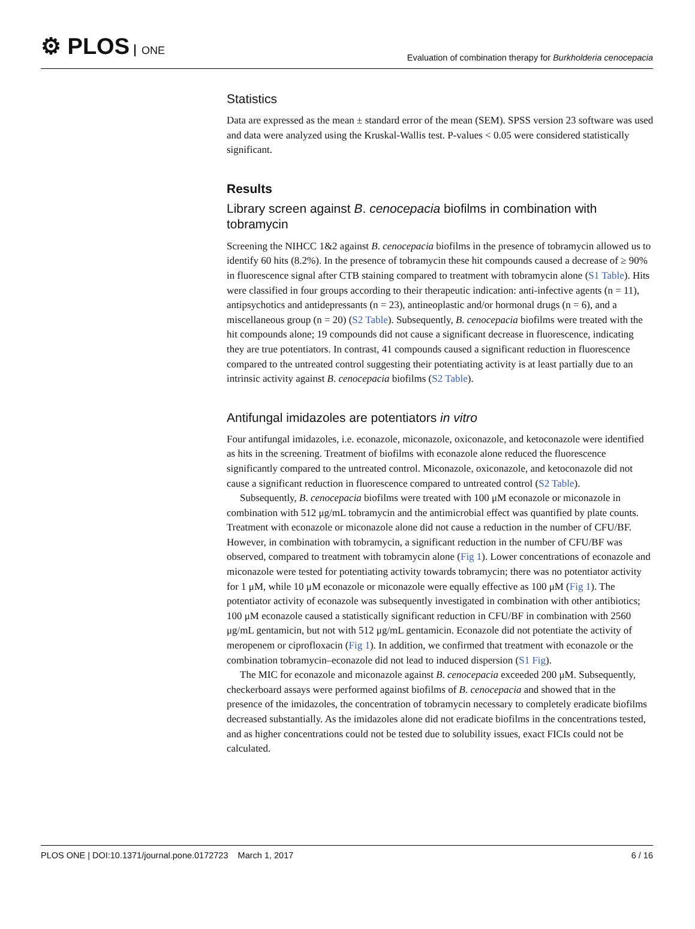⚙ PLOS ONE
Evaluation of combination therapy for Burkholderia cenocepacia
Statistics
Data are expressed as the mean ± standard error of the mean (SEM). SPSS version 23 software was used and data were analyzed using the Kruskal-Wallis test. P-values < 0.05 were considered statistically significant.
Results
Library screen against B. cenocepacia biofilms in combination with tobramycin
Screening the NIHCC 1&2 against B. cenocepacia biofilms in the presence of tobramycin allowed us to identify 60 hits (8.2%). In the presence of tobramycin these hit compounds caused a decrease of ≥ 90% in fluorescence signal after CTB staining compared to treatment with tobramycin alone (S1 Table). Hits were classified in four groups according to their therapeutic indication: anti-infective agents (n = 11), antipsychotics and antidepressants (n = 23), antineoplastic and/or hormonal drugs (n = 6), and a miscellaneous group (n = 20) (S2 Table). Subsequently, B. cenocepacia biofilms were treated with the hit compounds alone; 19 compounds did not cause a significant decrease in fluorescence, indicating they are true potentiators. In contrast, 41 compounds caused a significant reduction in fluorescence compared to the untreated control suggesting their potentiating activity is at least partially due to an intrinsic activity against B. cenocepacia biofilms (S2 Table).
Antifungal imidazoles are potentiators in vitro
Four antifungal imidazoles, i.e. econazole, miconazole, oxiconazole, and ketoconazole were identified as hits in the screening. Treatment of biofilms with econazole alone reduced the fluorescence significantly compared to the untreated control. Miconazole, oxiconazole, and ketoconazole did not cause a significant reduction in fluorescence compared to untreated control (S2 Table).
Subsequently, B. cenocepacia biofilms were treated with 100 μM econazole or miconazole in combination with 512 μg/mL tobramycin and the antimicrobial effect was quantified by plate counts. Treatment with econazole or miconazole alone did not cause a reduction in the number of CFU/BF. However, in combination with tobramycin, a significant reduction in the number of CFU/BF was observed, compared to treatment with tobramycin alone (Fig 1). Lower concentrations of econazole and miconazole were tested for potentiating activity towards tobramycin; there was no potentiator activity for 1 μM, while 10 μM econazole or miconazole were equally effective as 100 μM (Fig 1). The potentiator activity of econazole was subsequently investigated in combination with other antibiotics; 100 μM econazole caused a statistically significant reduction in CFU/BF in combination with 2560 μg/mL gentamicin, but not with 512 μg/mL gentamicin. Econazole did not potentiate the activity of meropenem or ciprofloxacin (Fig 1). In addition, we confirmed that treatment with econazole or the combination tobramycin–econazole did not lead to induced dispersion (S1 Fig).
The MIC for econazole and miconazole against B. cenocepacia exceeded 200 μM. Subsequently, checkerboard assays were performed against biofilms of B. cenocepacia and showed that in the presence of the imidazoles, the concentration of tobramycin necessary to completely eradicate biofilms decreased substantially. As the imidazoles alone did not eradicate biofilms in the concentrations tested, and as higher concentrations could not be tested due to solubility issues, exact FICIs could not be calculated.
PLOS ONE | DOI:10.1371/journal.pone.0172723 March 1, 2017
6 / 16